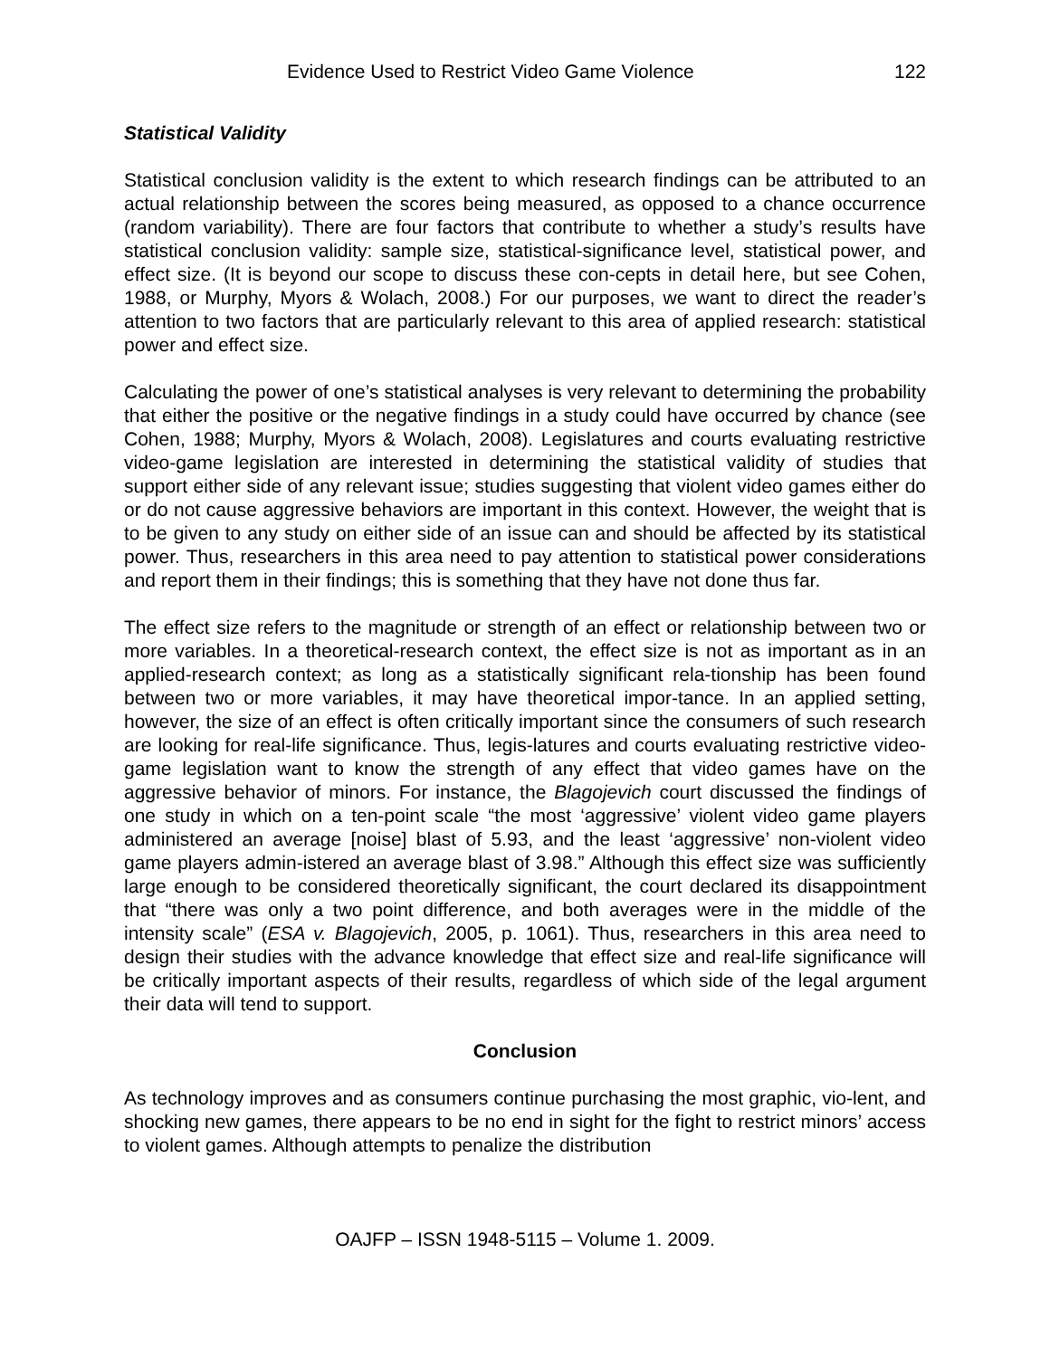Evidence Used to Restrict Video Game Violence 122
Statistical Validity
Statistical conclusion validity is the extent to which research findings can be attributed to an actual relationship between the scores being measured, as opposed to a chance occurrence (random variability). There are four factors that contribute to whether a study’s results have statistical conclusion validity: sample size, statistical-significance level, statistical power, and effect size. (It is beyond our scope to discuss these con-cepts in detail here, but see Cohen, 1988, or Murphy, Myors & Wolach, 2008.) For our purposes, we want to direct the reader’s attention to two factors that are particularly relevant to this area of applied research: statistical power and effect size.
Calculating the power of one’s statistical analyses is very relevant to determining the probability that either the positive or the negative findings in a study could have occurred by chance (see Cohen, 1988; Murphy, Myors & Wolach, 2008). Legislatures and courts evaluating restrictive video-game legislation are interested in determining the statistical validity of studies that support either side of any relevant issue; studies suggesting that violent video games either do or do not cause aggressive behaviors are important in this context. However, the weight that is to be given to any study on either side of an issue can and should be affected by its statistical power. Thus, researchers in this area need to pay attention to statistical power considerations and report them in their findings; this is something that they have not done thus far.
The effect size refers to the magnitude or strength of an effect or relationship between two or more variables. In a theoretical-research context, the effect size is not as important as in an applied-research context; as long as a statistically significant rela-tionship has been found between two or more variables, it may have theoretical impor-tance. In an applied setting, however, the size of an effect is often critically important since the consumers of such research are looking for real-life significance. Thus, legis-latures and courts evaluating restrictive video-game legislation want to know the strength of any effect that video games have on the aggressive behavior of minors. For instance, the Blagojevich court discussed the findings of one study in which on a ten-point scale “the most ‘aggressive’ violent video game players administered an average [noise] blast of 5.93, and the least ‘aggressive’ non-violent video game players admin-istered an average blast of 3.98.” Although this effect size was sufficiently large enough to be considered theoretically significant, the court declared its disappointment that “there was only a two point difference, and both averages were in the middle of the intensity scale” (ESA v. Blagojevich, 2005, p. 1061). Thus, researchers in this area need to design their studies with the advance knowledge that effect size and real-life significance will be critically important aspects of their results, regardless of which side of the legal argument their data will tend to support.
Conclusion
As technology improves and as consumers continue purchasing the most graphic, vio-lent, and shocking new games, there appears to be no end in sight for the fight to restrict minors’ access to violent games. Although attempts to penalize the distribution
OAJFP – ISSN 1948-5115 – Volume 1. 2009.